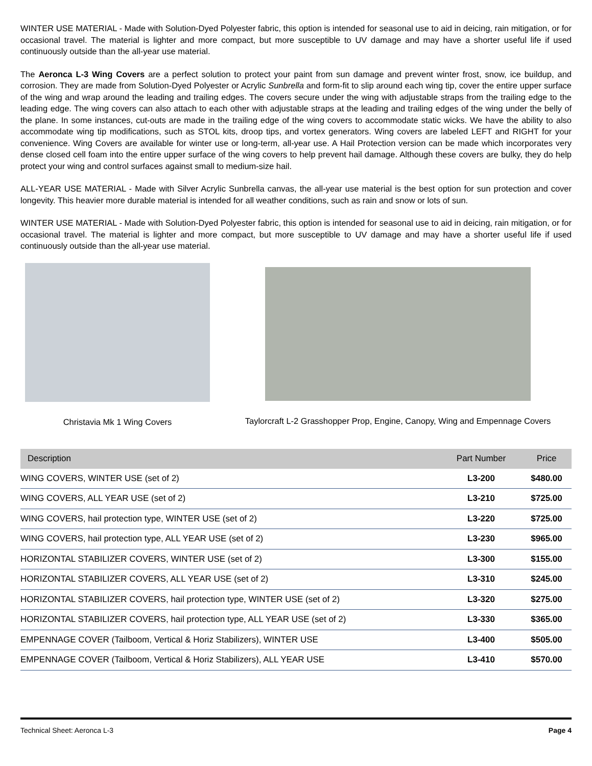WINTER USE MATERIAL - Made with Solution-Dyed Polyester fabric, this option is intended for seasonal use to aid in deicing, rain mitigation, or for occasional travel. The material is lighter and more compact, but more susceptible to UV damage and may have a shorter useful life if used continuously outside than the all-year use material.
The Aeronca L-3 Wing Covers are a perfect solution to protect your paint from sun damage and prevent winter frost, snow, ice buildup, and corrosion. They are made from Solution-Dyed Polyester or Acrylic Sunbrella and form-fit to slip around each wing tip, cover the entire upper surface of the wing and wrap around the leading and trailing edges. The covers secure under the wing with adjustable straps from the trailing edge to the leading edge. The wing covers can also attach to each other with adjustable straps at the leading and trailing edges of the wing under the belly of the plane. In some instances, cut-outs are made in the trailing edge of the wing covers to accommodate static wicks. We have the ability to also accommodate wing tip modifications, such as STOL kits, droop tips, and vortex generators. Wing covers are labeled LEFT and RIGHT for your convenience. Wing Covers are available for winter use or long-term, all-year use. A Hail Protection version can be made which incorporates very dense closed cell foam into the entire upper surface of the wing covers to help prevent hail damage. Although these covers are bulky, they do help protect your wing and control surfaces against small to medium-size hail.
ALL-YEAR USE MATERIAL - Made with Silver Acrylic Sunbrella canvas, the all-year use material is the best option for sun protection and cover longevity. This heavier more durable material is intended for all weather conditions, such as rain and snow or lots of sun.
WINTER USE MATERIAL - Made with Solution-Dyed Polyester fabric, this option is intended for seasonal use to aid in deicing, rain mitigation, or for occasional travel. The material is lighter and more compact, but more susceptible to UV damage and may have a shorter useful life if used continuously outside than the all-year use material.
Christavia Mk 1 Wing Covers Taylorcraft L-2 Grasshopper Prop, Engine, Canopy, Wing and Empennage Covers
| Description | Part Number | Price |
| --- | --- | --- |
| WING COVERS, WINTER USE (set of 2) | L3-200 | $480.00 |
| WING COVERS, ALL YEAR USE (set of 2) | L3-210 | $725.00 |
| WING COVERS, hail protection type, WINTER USE (set of 2) | L3-220 | $725.00 |
| WING COVERS, hail protection type, ALL YEAR USE (set of 2) | L3-230 | $965.00 |
| HORIZONTAL STABILIZER COVERS, WINTER USE (set of 2) | L3-300 | $155.00 |
| HORIZONTAL STABILIZER COVERS, ALL YEAR USE (set of 2) | L3-310 | $245.00 |
| HORIZONTAL STABILIZER COVERS, hail protection type, WINTER USE (set of 2) | L3-320 | $275.00 |
| HORIZONTAL STABILIZER COVERS, hail protection type, ALL YEAR USE (set of 2) | L3-330 | $365.00 |
| EMPENNAGE COVER (Tailboom, Vertical & Horiz Stabilizers), WINTER USE | L3-400 | $505.00 |
| EMPENNAGE COVER (Tailboom, Vertical & Horiz Stabilizers), ALL YEAR USE | L3-410 | $570.00 |
Technical Sheet: Aeronca L-3 Page 4